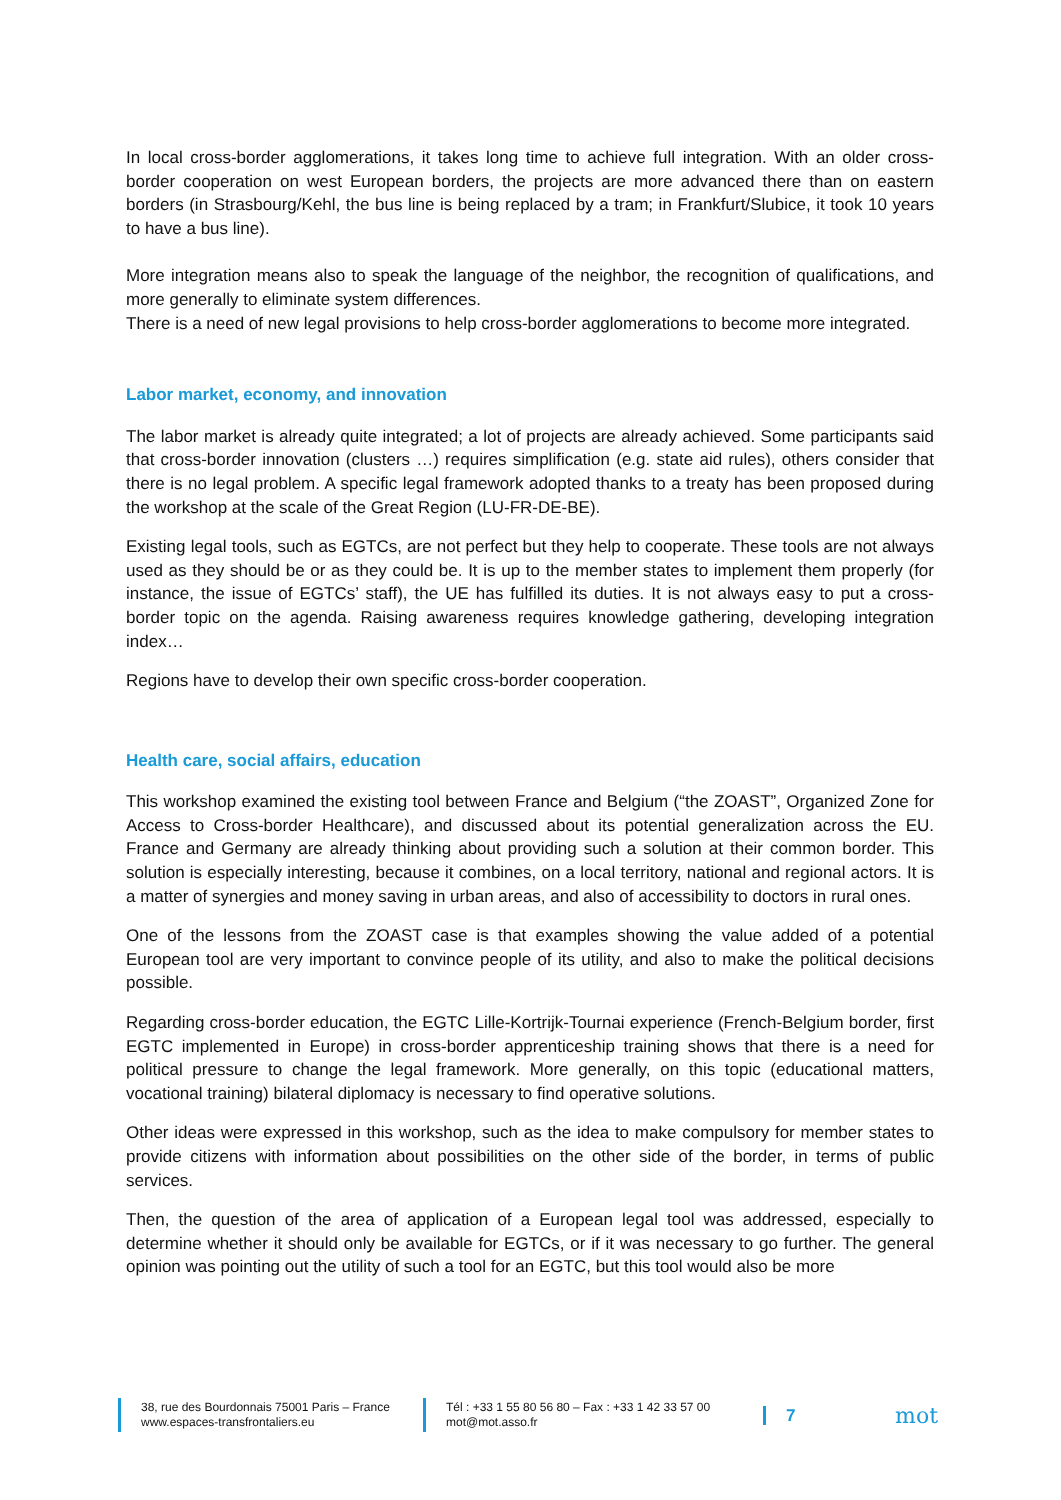In local cross-border agglomerations, it takes long time to achieve full integration. With an older cross-border cooperation on west European borders, the projects are more advanced there than on eastern borders (in Strasbourg/Kehl, the bus line is being replaced by a tram; in Frankfurt/Slubice, it took 10 years to have a bus line).
More integration means also to speak the language of the neighbor, the recognition of qualifications, and more generally to eliminate system differences.
There is a need of new legal provisions to help cross-border agglomerations to become more integrated.
Labor market, economy, and innovation
The labor market is already quite integrated; a lot of projects are already achieved. Some participants said that cross-border innovation (clusters …) requires simplification (e.g. state aid rules), others consider that there is no legal problem. A specific legal framework adopted thanks to a treaty has been proposed during the workshop at the scale of the Great Region (LU-FR-DE-BE).
Existing legal tools, such as EGTCs, are not perfect but they help to cooperate. These tools are not always used as they should be or as they could be. It is up to the member states to implement them properly (for instance, the issue of EGTCs’ staff), the UE has fulfilled its duties. It is not always easy to put a cross-border topic on the agenda. Raising awareness requires knowledge gathering, developing integration index…
Regions have to develop their own specific cross-border cooperation.
Health care, social affairs, education
This workshop examined the existing tool between France and Belgium (“the ZOAST”, Organized Zone for Access to Cross-border Healthcare), and discussed about its potential generalization across the EU. France and Germany are already thinking about providing such a solution at their common border. This solution is especially interesting, because it combines, on a local territory, national and regional actors. It is a matter of synergies and money saving in urban areas, and also of accessibility to doctors in rural ones.
One of the lessons from the ZOAST case is that examples showing the value added of a potential European tool are very important to convince people of its utility, and also to make the political decisions possible.
Regarding cross-border education, the EGTC Lille-Kortrijk-Tournai experience (French-Belgium border, first EGTC implemented in Europe) in cross-border apprenticeship training shows that there is a need for political pressure to change the legal framework. More generally, on this topic (educational matters, vocational training) bilateral diplomacy is necessary to find operative solutions.
Other ideas were expressed in this workshop, such as the idea to make compulsory for member states to provide citizens with information about possibilities on the other side of the border, in terms of public services.
Then, the question of the area of application of a European legal tool was addressed, especially to determine whether it should only be available for EGTCs, or if it was necessary to go further. The general opinion was pointing out the utility of such a tool for an EGTC, but this tool would also be more
38, rue des Bourdonnais 75001 Paris – France
www.espaces-transfrontaliers.eu
Tél : +33 1 55 80 56 80 – Fax : +33 1 42 33 57 00
mot@mot.asso.fr
7
mot